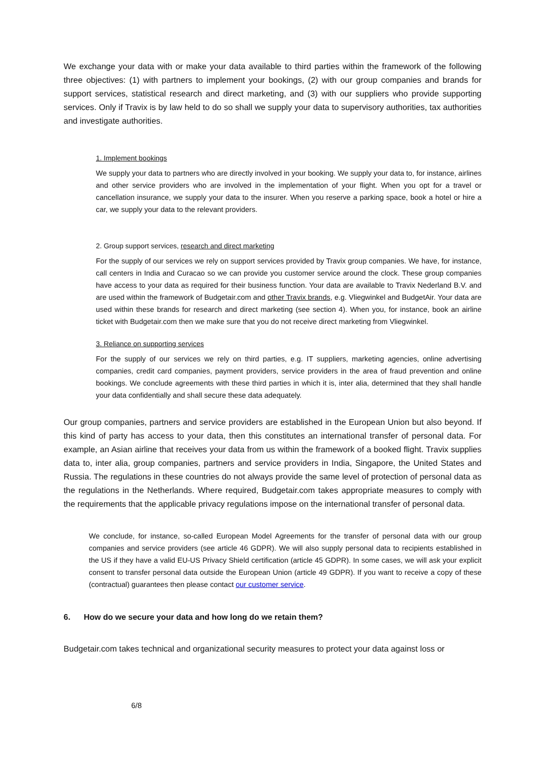We exchange your data with or make your data available to third parties within the framework of the following three objectives: (1) with partners to implement your bookings, (2) with our group companies and brands for support services, statistical research and direct marketing, and (3) with our suppliers who provide supporting services. Only if Travix is by law held to do so shall we supply your data to supervisory authorities, tax authorities and investigate authorities.
1. Implement bookings
We supply your data to partners who are directly involved in your booking. We supply your data to, for instance, airlines and other service providers who are involved in the implementation of your flight. When you opt for a travel or cancellation insurance, we supply your data to the insurer. When you reserve a parking space, book a hotel or hire a car, we supply your data to the relevant providers.
2. Group support services, research and direct marketing
For the supply of our services we rely on support services provided by Travix group companies. We have, for instance, call centers in India and Curacao so we can provide you customer service around the clock. These group companies have access to your data as required for their business function. Your data are available to Travix Nederland B.V. and are used within the framework of Budgetair.com and other Travix brands, e.g. Vliegwinkel and BudgetAir. Your data are used within these brands for research and direct marketing (see section 4). When you, for instance, book an airline ticket with Budgetair.com then we make sure that you do not receive direct marketing from Vliegwinkel.
3. Reliance on supporting services
For the supply of our services we rely on third parties, e.g. IT suppliers, marketing agencies, online advertising companies, credit card companies, payment providers, service providers in the area of fraud prevention and online bookings. We conclude agreements with these third parties in which it is, inter alia, determined that they shall handle your data confidentially and shall secure these data adequately.
Our group companies, partners and service providers are established in the European Union but also beyond. If this kind of party has access to your data, then this constitutes an international transfer of personal data. For example, an Asian airline that receives your data from us within the framework of a booked flight. Travix supplies data to, inter alia, group companies, partners and service providers in India, Singapore, the United States and Russia. The regulations in these countries do not always provide the same level of protection of personal data as the regulations in the Netherlands. Where required, Budgetair.com takes appropriate measures to comply with the requirements that the applicable privacy regulations impose on the international transfer of personal data.
We conclude, for instance, so-called European Model Agreements for the transfer of personal data with our group companies and service providers (see article 46 GDPR). We will also supply personal data to recipients established in the US if they have a valid EU-US Privacy Shield certification (article 45 GDPR). In some cases, we will ask your explicit consent to transfer personal data outside the European Union (article 49 GDPR). If you want to receive a copy of these (contractual) guarantees then please contact our customer service.
6. How do we secure your data and how long do we retain them?
Budgetair.com takes technical and organizational security measures to protect your data against loss or
6/8